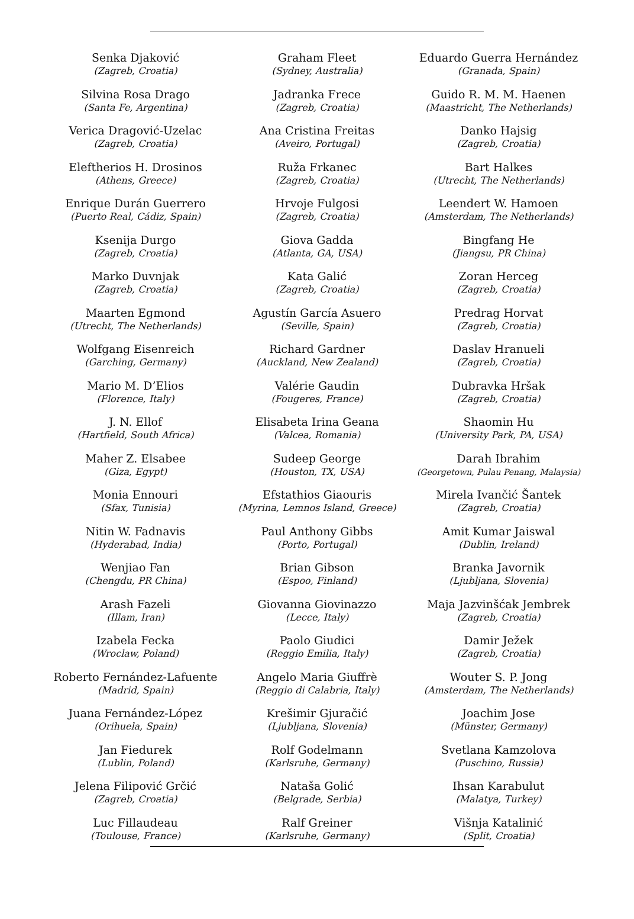Senka Djaković
(Zagreb, Croatia)
Silvina Rosa Drago
(Santa Fe, Argentina)
Verica Dragović-Uzelac
(Zagreb, Croatia)
Eleftherios H. Drosinos
(Athens, Greece)
Enrique Durán Guerrero
(Puerto Real, Cádiz, Spain)
Ksenija Durgo
(Zagreb, Croatia)
Marko Duvnjak
(Zagreb, Croatia)
Maarten Egmond
(Utrecht, The Netherlands)
Wolfgang Eisenreich
(Garching, Germany)
Mario M. D’Elios
(Florence, Italy)
J. N. Ellof
(Hartfield, South Africa)
Maher Z. Elsabee
(Giza, Egypt)
Monia Ennouri
(Sfax, Tunisia)
Nitin W. Fadnavis
(Hyderabad, India)
Wenjiao Fan
(Chengdu, PR China)
Arash Fazeli
(Illam, Iran)
Izabela Fecka
(Wroclaw, Poland)
Roberto Fernández-Lafuente
(Madrid, Spain)
Juana Fernández-López
(Orihuela, Spain)
Jan Fiedurek
(Lublin, Poland)
Jelena Filipović Grčić
(Zagreb, Croatia)
Luc Fillaudeau
(Toulouse, France)
Graham Fleet
(Sydney, Australia)
Jadranka Frece
(Zagreb, Croatia)
Ana Cristina Freitas
(Aveiro, Portugal)
Ruža Frkanec
(Zagreb, Croatia)
Hrvoje Fulgosi
(Zagreb, Croatia)
Giova Gadda
(Atlanta, GA, USA)
Kata Galić
(Zagreb, Croatia)
Agustín García Asuero
(Seville, Spain)
Richard Gardner
(Auckland, New Zealand)
Valérie Gaudin
(Fougeres, France)
Elisabeta Irina Geana
(Valcea, Romania)
Sudeep George
(Houston, TX, USA)
Efstathios Giaouris
(Myrina, Lemnos Island, Greece)
Paul Anthony Gibbs
(Porto, Portugal)
Brian Gibson
(Espoo, Finland)
Giovanna Giovinazzo
(Lecce, Italy)
Paolo Giudici
(Reggio Emilia, Italy)
Angelo Maria Giuffrè
(Reggio di Calabria, Italy)
Krešimir Gjuračić
(Ljubljana, Slovenia)
Rolf Godelmann
(Karlsruhe, Germany)
Nataša Golić
(Belgrade, Serbia)
Ralf Greiner
(Karlsruhe, Germany)
Eduardo Guerra Hernández
(Granada, Spain)
Guido R. M. M. Haenen
(Maastricht, The Netherlands)
Danko Hajsig
(Zagreb, Croatia)
Bart Halkes
(Utrecht, The Netherlands)
Leendert W. Hamoen
(Amsterdam, The Netherlands)
Bingfang He
(Jiangsu, PR China)
Zoran Herceg
(Zagreb, Croatia)
Predrag Horvat
(Zagreb, Croatia)
Daslav Hranueli
(Zagreb, Croatia)
Dubravka Hršak
(Zagreb, Croatia)
Shaomin Hu
(University Park, PA, USA)
Darah Ibrahim
(Georgetown, Pulau Penang, Malaysia)
Mirela Ivančić Šantek
(Zagreb, Croatia)
Amit Kumar Jaiswal
(Dublin, Ireland)
Branka Javornik
(Ljubljana, Slovenia)
Maja Jazvinšćak Jembrek
(Zagreb, Croatia)
Damir Ježek
(Zagreb, Croatia)
Wouter S. P. Jong
(Amsterdam, The Netherlands)
Joachim Jose
(Münster, Germany)
Svetlana Kamzolova
(Puschino, Russia)
Ihsan Karabulut
(Malatya, Turkey)
Višnja Katalinić
(Split, Croatia)